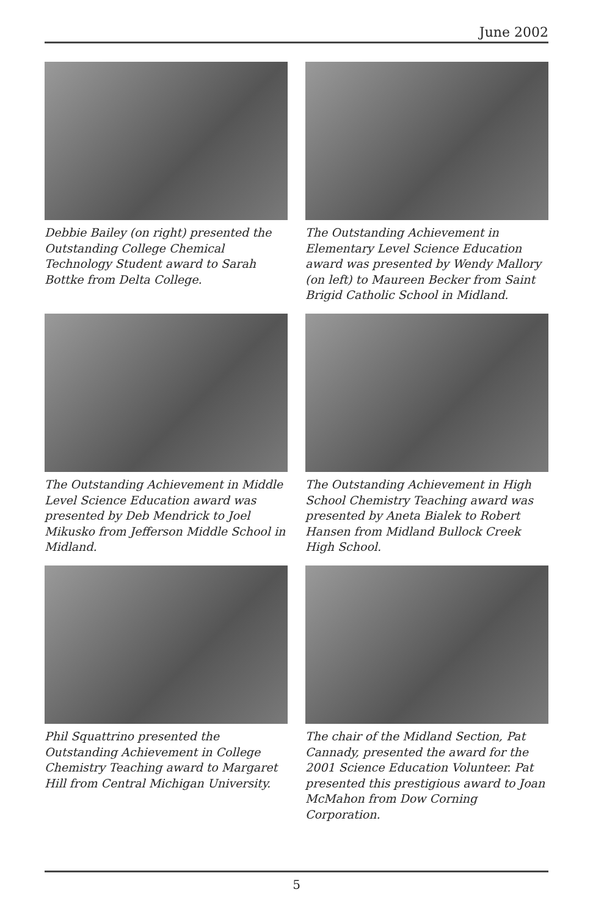June 2002
Debbie Bailey (on right) presented the Outstanding College Chemical Technology Student award to Sarah Bottke from Delta College.
The Outstanding Achievement in Elementary Level Science Education award was presented by Wendy Mallory (on left) to Maureen Becker from Saint Brigid Catholic School in Midland.
The Outstanding Achievement in Middle Level Science Education award was presented by Deb Mendrick to Joel Mikusko from Jefferson Middle School in Midland.
The Outstanding Achievement in High School Chemistry Teaching award was presented by Aneta Bialek to Robert Hansen from Midland Bullock Creek High School.
Phil Squattrino presented the Outstanding Achievement in College Chemistry Teaching award to Margaret Hill from Central Michigan University.
The chair of the Midland Section, Pat Cannady, presented the award for the 2001 Science Education Volunteer. Pat presented this prestigious award to Joan McMahon from Dow Corning Corporation.
5